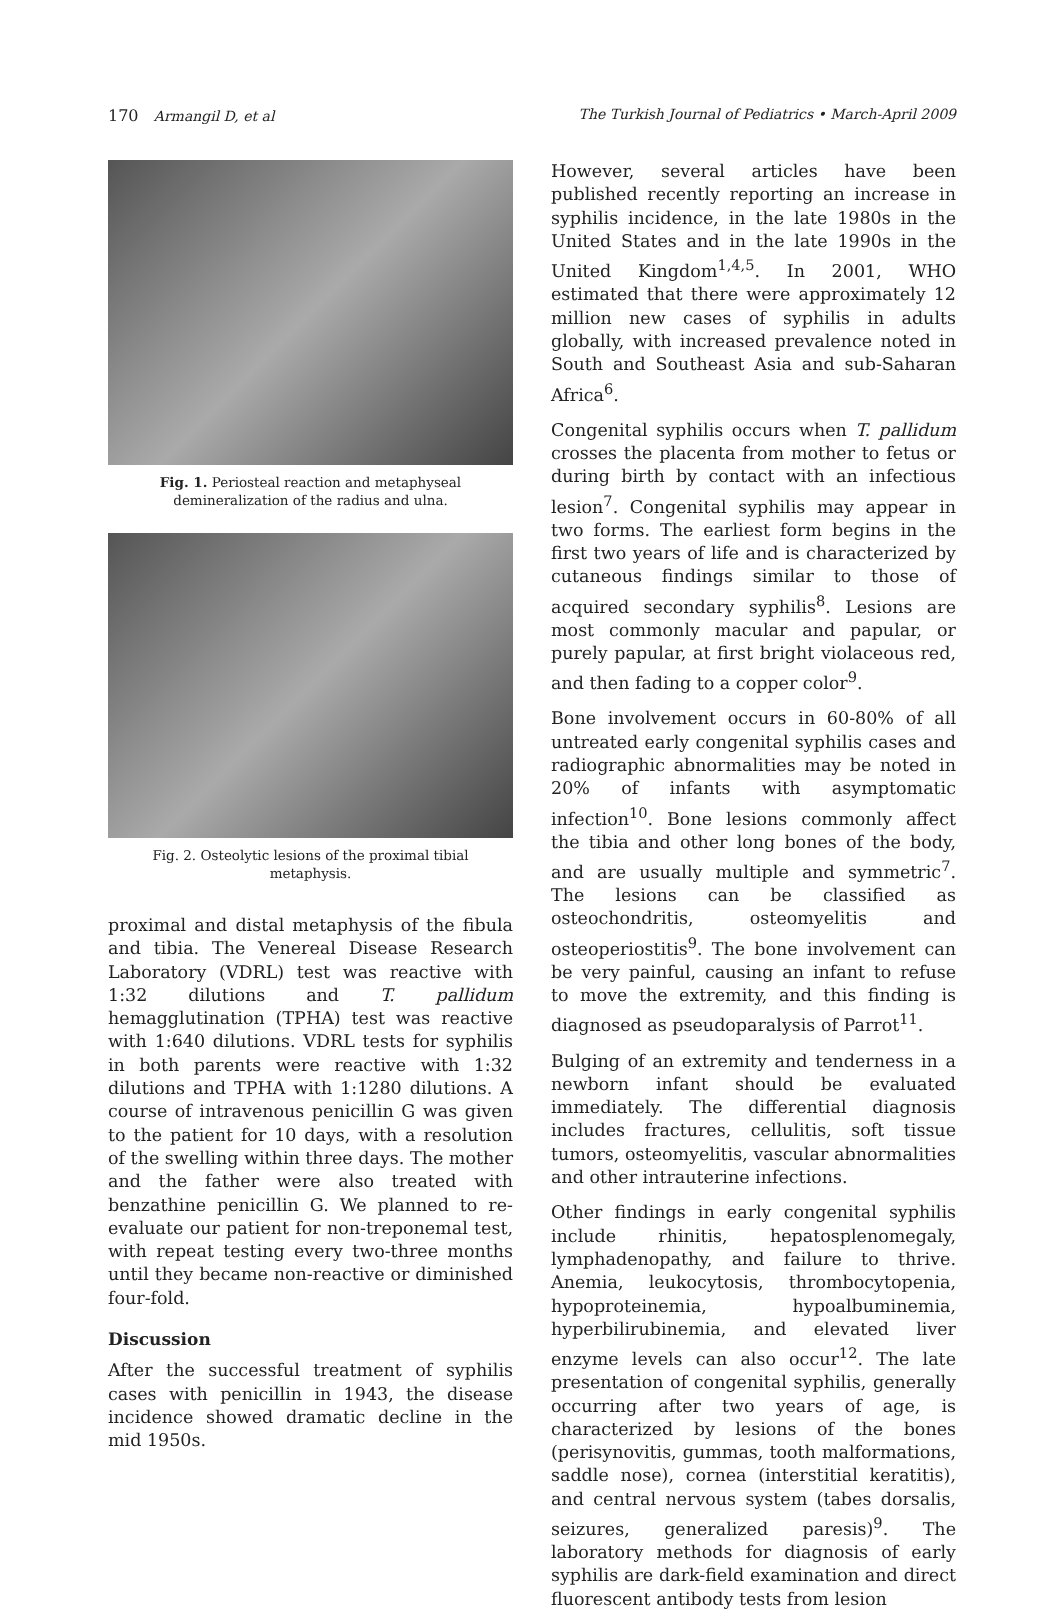170 Armangil D, et al The Turkish Journal of Pediatrics • March-April 2009
Fig. 1. Periosteal reaction and metaphyseal demineralization of the radius and ulna.
Fig. 2. Osteolytic lesions of the proximal tibial metaphysis.
proximal and distal metaphysis of the fibula and tibia. The Venereal Disease Research Laboratory (VDRL) test was reactive with 1:32 dilutions and T. pallidum hemagglutination (TPHA) test was reactive with 1:640 dilutions. VDRL tests for syphilis in both parents were reactive with 1:32 dilutions and TPHA with 1:1280 dilutions. A course of intravenous penicillin G was given to the patient for 10 days, with a resolution of the swelling within three days. The mother and the father were also treated with benzathine penicillin G. We planned to re-evaluate our patient for non-treponemal test, with repeat testing every two-three months until they became non-reactive or diminished four-fold.
Discussion
After the successful treatment of syphilis cases with penicillin in 1943, the disease incidence showed dramatic decline in the mid 1950s.
However, several articles have been published recently reporting an increase in syphilis incidence, in the late 1980s in the United States and in the late 1990s in the United Kingdom<sup>1,4,5</sup>. In 2001, WHO estimated that there were approximately 12 million new cases of syphilis in adults globally, with increased prevalence noted in South and Southeast Asia and sub-Saharan Africa<sup>6</sup>.
Congenital syphilis occurs when T. pallidum crosses the placenta from mother to fetus or during birth by contact with an infectious lesion<sup>7</sup>. Congenital syphilis may appear in two forms. The earliest form begins in the first two years of life and is characterized by cutaneous findings similar to those of acquired secondary syphilis<sup>8</sup>. Lesions are most commonly macular and papular, or purely papular, at first bright violaceous red, and then fading to a copper color<sup>9</sup>.
Bone involvement occurs in 60-80% of all untreated early congenital syphilis cases and radiographic abnormalities may be noted in 20% of infants with asymptomatic infection<sup>10</sup>. Bone lesions commonly affect the tibia and other long bones of the body, and are usually multiple and symmetric<sup>7</sup>. The lesions can be classified as osteochondritis, osteomyelitis and osteoperiostitis<sup>9</sup>. The bone involvement can be very painful, causing an infant to refuse to move the extremity, and this finding is diagnosed as pseudoparalysis of Parrot<sup>11</sup>.
Bulging of an extremity and tenderness in a newborn infant should be evaluated immediately. The differential diagnosis includes fractures, cellulitis, soft tissue tumors, osteomyelitis, vascular abnormalities and other intrauterine infections.
Other findings in early congenital syphilis include rhinitis, hepatosplenomegaly, lymphadenopathy, and failure to thrive. Anemia, leukocytosis, thrombocytopenia, hypoproteinemia, hypoalbuminemia, hyperbilirubinemia, and elevated liver enzyme levels can also occur<sup>12</sup>. The late presentation of congenital syphilis, generally occurring after two years of age, is characterized by lesions of the bones (perisynovitis, gummas, tooth malformations, saddle nose), cornea (interstitial keratitis), and central nervous system (tabes dorsalis, seizures, generalized paresis)<sup>9</sup>. The laboratory methods for diagnosis of early syphilis are dark-field examination and direct fluorescent antibody tests from lesion